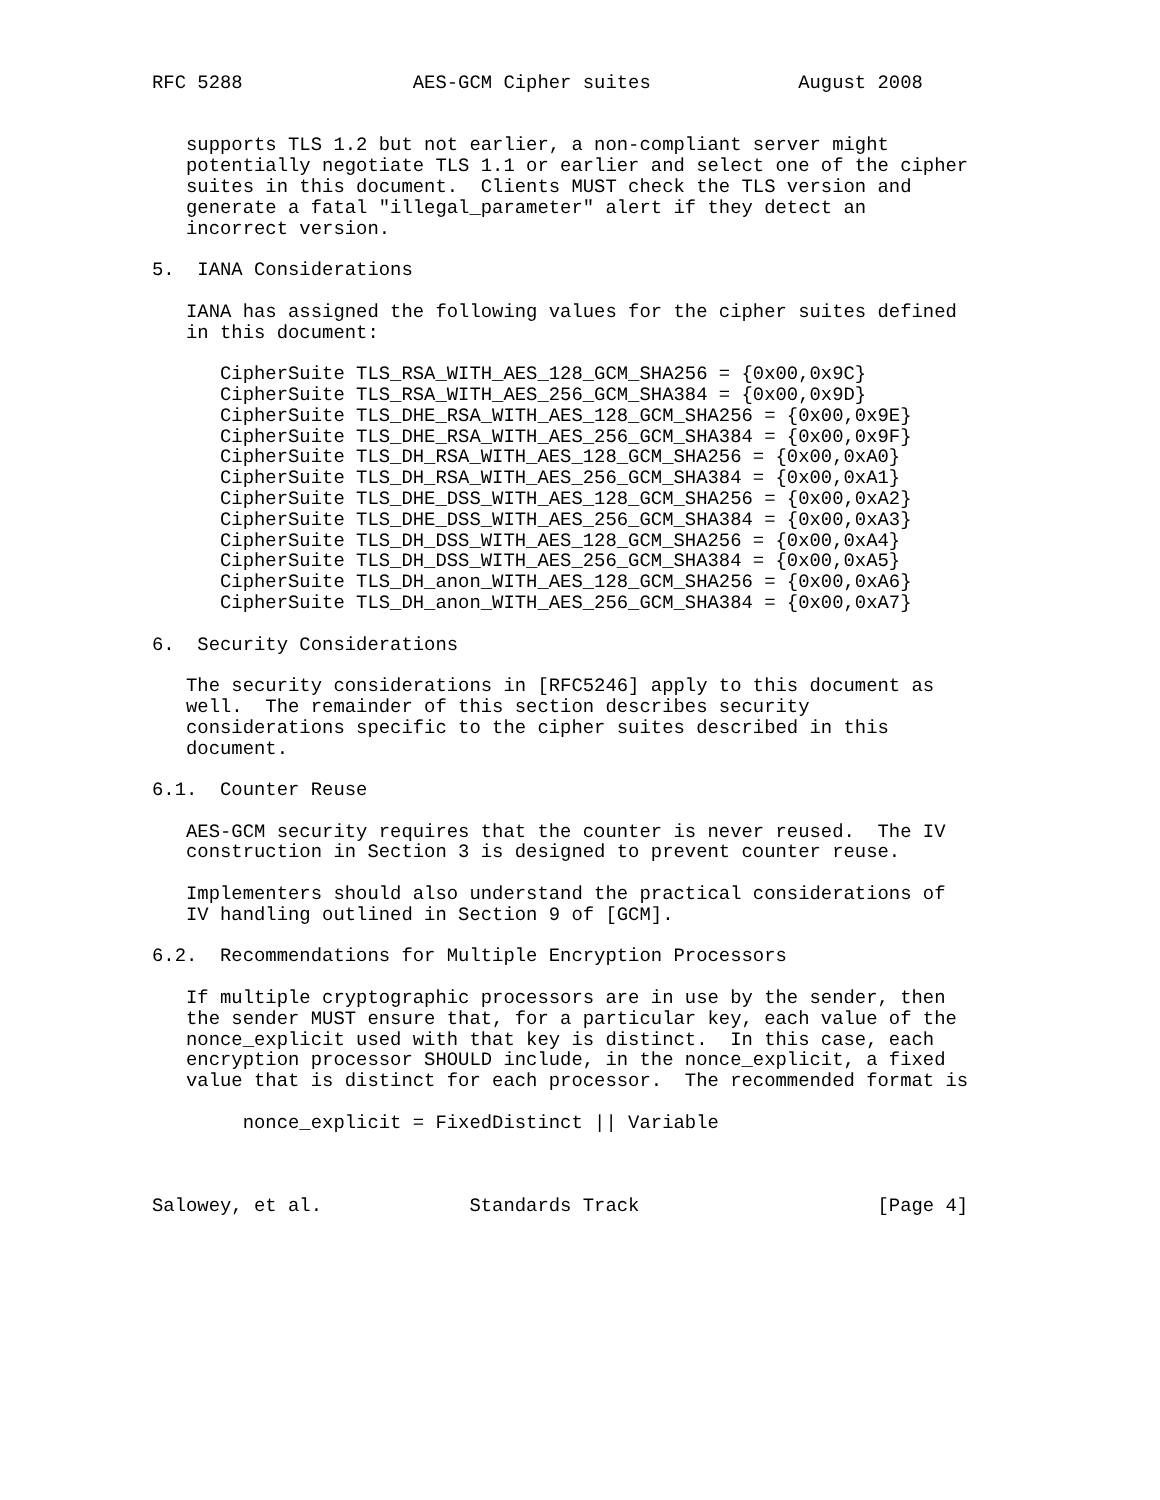RFC 5288               AES-GCM Cipher suites             August 2008


   supports TLS 1.2 but not earlier, a non-compliant server might
   potentially negotiate TLS 1.1 or earlier and select one of the cipher
   suites in this document.  Clients MUST check the TLS version and
   generate a fatal "illegal_parameter" alert if they detect an
   incorrect version.

5.  IANA Considerations

   IANA has assigned the following values for the cipher suites defined
   in this document:

      CipherSuite TLS_RSA_WITH_AES_128_GCM_SHA256 = {0x00,0x9C}
      CipherSuite TLS_RSA_WITH_AES_256_GCM_SHA384 = {0x00,0x9D}
      CipherSuite TLS_DHE_RSA_WITH_AES_128_GCM_SHA256 = {0x00,0x9E}
      CipherSuite TLS_DHE_RSA_WITH_AES_256_GCM_SHA384 = {0x00,0x9F}
      CipherSuite TLS_DH_RSA_WITH_AES_128_GCM_SHA256 = {0x00,0xA0}
      CipherSuite TLS_DH_RSA_WITH_AES_256_GCM_SHA384 = {0x00,0xA1}
      CipherSuite TLS_DHE_DSS_WITH_AES_128_GCM_SHA256 = {0x00,0xA2}
      CipherSuite TLS_DHE_DSS_WITH_AES_256_GCM_SHA384 = {0x00,0xA3}
      CipherSuite TLS_DH_DSS_WITH_AES_128_GCM_SHA256 = {0x00,0xA4}
      CipherSuite TLS_DH_DSS_WITH_AES_256_GCM_SHA384 = {0x00,0xA5}
      CipherSuite TLS_DH_anon_WITH_AES_128_GCM_SHA256 = {0x00,0xA6}
      CipherSuite TLS_DH_anon_WITH_AES_256_GCM_SHA384 = {0x00,0xA7}

6.  Security Considerations

   The security considerations in [RFC5246] apply to this document as
   well.  The remainder of this section describes security
   considerations specific to the cipher suites described in this
   document.

6.1.  Counter Reuse

   AES-GCM security requires that the counter is never reused.  The IV
   construction in Section 3 is designed to prevent counter reuse.

   Implementers should also understand the practical considerations of
   IV handling outlined in Section 9 of [GCM].

6.2.  Recommendations for Multiple Encryption Processors

   If multiple cryptographic processors are in use by the sender, then
   the sender MUST ensure that, for a particular key, each value of the
   nonce_explicit used with that key is distinct.  In this case, each
   encryption processor SHOULD include, in the nonce_explicit, a fixed
   value that is distinct for each processor.  The recommended format is

        nonce_explicit = FixedDistinct || Variable



Salowey, et al.             Standards Track                     [Page 4]